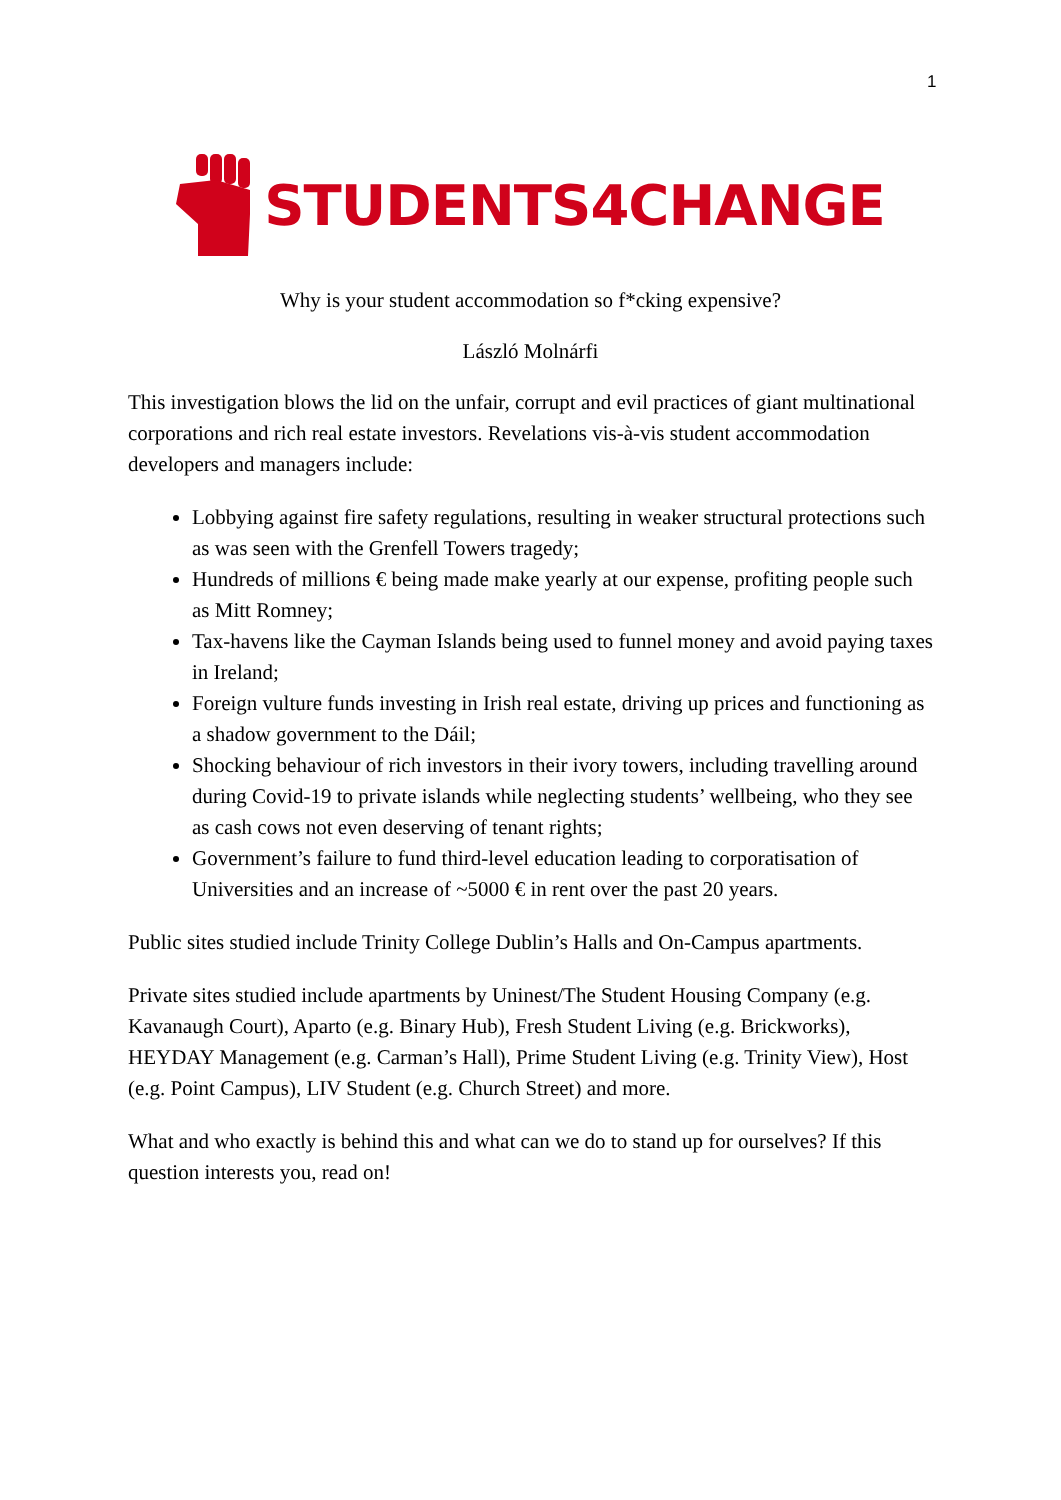1
STUDENTS4CHANGE
Why is your student accommodation so f*cking expensive?
László Molnárfi
This investigation blows the lid on the unfair, corrupt and evil practices of giant multinational corporations and rich real estate investors. Revelations vis-à-vis student accommodation developers and managers include:
Lobbying against fire safety regulations, resulting in weaker structural protections such as was seen with the Grenfell Towers tragedy;
Hundreds of millions € being made make yearly at our expense, profiting people such as Mitt Romney;
Tax-havens like the Cayman Islands being used to funnel money and avoid paying taxes in Ireland;
Foreign vulture funds investing in Irish real estate, driving up prices and functioning as a shadow government to the Dáil;
Shocking behaviour of rich investors in their ivory towers, including travelling around during Covid-19 to private islands while neglecting students’ wellbeing, who they see as cash cows not even deserving of tenant rights;
Government’s failure to fund third-level education leading to corporatisation of Universities and an increase of ~5000 € in rent over the past 20 years.
Public sites studied include Trinity College Dublin’s Halls and On-Campus apartments.
Private sites studied include apartments by Uninest/The Student Housing Company (e.g. Kavanaugh Court), Aparto (e.g. Binary Hub), Fresh Student Living (e.g. Brickworks), HEYDAY Management (e.g. Carman’s Hall), Prime Student Living (e.g. Trinity View), Host (e.g. Point Campus), LIV Student (e.g. Church Street) and more.
What and who exactly is behind this and what can we do to stand up for ourselves? If this question interests you, read on!